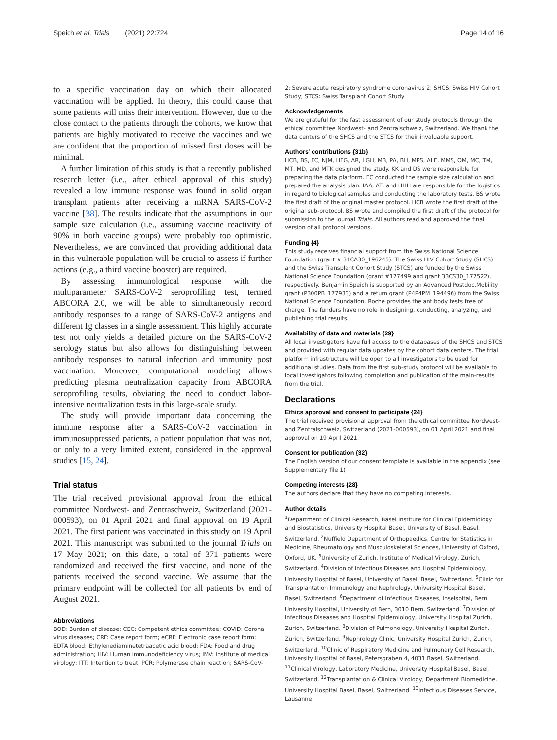Speich et al. Trials (2021) 22:724 Page 14 of 16
to a specific vaccination day on which their allocated vaccination will be applied. In theory, this could cause that some patients will miss their intervention. However, due to the close contact to the patients through the cohorts, we know that patients are highly motivated to receive the vaccines and we are confident that the proportion of missed first doses will be minimal.
A further limitation of this study is that a recently published research letter (i.e., after ethical approval of this study) revealed a low immune response was found in solid organ transplant patients after receiving a mRNA SARS-CoV-2 vaccine [38]. The results indicate that the assumptions in our sample size calculation (i.e., assuming vaccine reactivity of 90% in both vaccine groups) were probably too optimistic. Nevertheless, we are convinced that providing additional data in this vulnerable population will be crucial to assess if further actions (e.g., a third vaccine booster) are required.
By assessing immunological response with the multiparameter SARS-CoV-2 seroprofiling test, termed ABCORA 2.0, we will be able to simultaneously record antibody responses to a range of SARS-CoV-2 antigens and different Ig classes in a single assessment. This highly accurate test not only yields a detailed picture on the SARS-CoV-2 serology status but also allows for distinguishing between antibody responses to natural infection and immunity post vaccination. Moreover, computational modeling allows predicting plasma neutralization capacity from ABCORA seroprofiling results, obviating the need to conduct labor-intensive neutralization tests in this large-scale study.
The study will provide important data concerning the immune response after a SARS-CoV-2 vaccination in immunosuppressed patients, a patient population that was not, or only to a very limited extent, considered in the approval studies [15, 24].
Trial status
The trial received provisional approval from the ethical committee Nordwest- and Zentraschweiz, Switzerland (2021-000593), on 01 April 2021 and final approval on 19 April 2021. The first patient was vaccinated in this study on 19 April 2021. This manuscript was submitted to the journal Trials on 17 May 2021; on this date, a total of 371 patients were randomized and received the first vaccine, and none of the patients received the second vaccine. We assume that the primary endpoint will be collected for all patients by end of August 2021.
Abbreviations
BOD: Burden of disease; CEC: Competent ethics committee; COVID: Corona virus diseases; CRF: Case report form; eCRF: Electronic case report form; EDTA blood: Ethylenediaminetetraacetic acid blood; FDA: Food and drug administration; HIV: Human immunodeficiency virus; IMV: Institute of medical virology; ITT: Intention to treat; PCR: Polymerase chain reaction; SARS-CoV-
2: Severe acute respiratory syndrome coronavirus 2; SHCS: Swiss HIV Cohort Study; STCS: Swiss Tansplant Cohort Study
Acknowledgements
We are grateful for the fast assessment of our study protocols through the ethical committee Nordwest- and Zentralschweiz, Switzerland. We thank the data centers of the SHCS and the STCS for their invaluable support.
Authors’ contributions {31b}
HCB, BS, FC, NJM, HFG, AR, LGH, MB, PA, BH, MPS, ALE, MMS, OM, MC, TM, MT, MD, and MTK designed the study. KK and DS were responsible for preparing the data platform. FC conducted the sample size calculation and prepared the analysis plan. IAA, AT, and HHH are responsible for the logistics in regard to biological samples and conducting the laboratory tests. BS wrote the first draft of the original master protocol. HCB wrote the first draft of the original sub-protocol. BS wrote and compiled the first draft of the protocol for submission to the journal Trials. All authors read and approved the final version of all protocol versions.
Funding {4}
This study receives financial support from the Swiss National Science Foundation (grant # 31CA30_196245). The Swiss HIV Cohort Study (SHCS) and the Swiss Transplant Cohort Study (STCS) are funded by the Swiss National Science Foundation (grant #177499 and grant 33CS30_177522), respectively. Benjamin Speich is supported by an Advanced Postdoc.Mobility grant (P300PB_177933) and a return grant (P4P4PM_194496) from the Swiss National Science Foundation. Roche provides the antibody tests free of charge. The funders have no role in designing, conducting, analyzing, and publishing trial results.
Availability of data and materials {29}
All local investigators have full access to the databases of the SHCS and STCS and provided with regular data updates by the cohort data centers. The trial platform infrastructure will be open to all investigators to be used for additional studies. Data from the first sub-study protocol will be available to local investigators following completion and publication of the main-results from the trial.
Declarations
Ethics approval and consent to participate {24}
The trial received provisional approval from the ethical committee Nordwest- and Zentralschweiz, Switzerland (2021-000593), on 01 April 2021 and final approval on 19 April 2021.
Consent for publication {32}
The English version of our consent template is available in the appendix (see Supplementary file 1)
Competing interests {28}
The authors declare that they have no competing interests.
Author details
<sup>1</sup> Department of Clinical Research, Basel Institute for Clinical Epidemiology and Biostatistics, University Hospital Basel, University of Basel, Basel, Switzerland. <sup>2</sup>Nuffield Department of Orthopaedics, Centre for Statistics in Medicine, Rheumatology and Musculoskeletal Sciences, University of Oxford, Oxford, UK. <sup>3</sup>University of Zurich, Institute of Medical Virology, Zurich, Switzerland. <sup>4</sup>Division of Infectious Diseases and Hospital Epidemiology, University Hospital of Basel, University of Basel, Basel, Switzerland. <sup>5</sup>Clinic for Transplantation Immunology and Nephrology, University Hospital Basel, Basel, Switzerland. <sup>6</sup>Department of Infectious Diseases, Inselspital, Bern University Hospital, University of Bern, 3010 Bern, Switzerland. <sup>7</sup>Division of Infectious Diseases and Hospital Epidemiology, University Hospital Zurich, Zurich, Switzerland. <sup>8</sup>Division of Pulmonology, University Hospital Zurich, Zurich, Switzerland. <sup>9</sup>Nephrology Clinic, University Hospital Zurich, Zurich, Switzerland. <sup>10</sup>Clinic of Respiratory Medicine and Pulmonary Cell Research, University Hospital of Basel, Petersgraben 4, 4031 Basel, Switzerland. <sup>11</sup>Clinical Virology, Laboratory Medicine, University Hospital Basel, Basel, Switzerland. <sup>12</sup>Transplantation & Clinical Virology, Department Biomedicine, University Hospital Basel, Basel, Switzerland. <sup>13</sup>Infectious Diseases Service, Lausanne